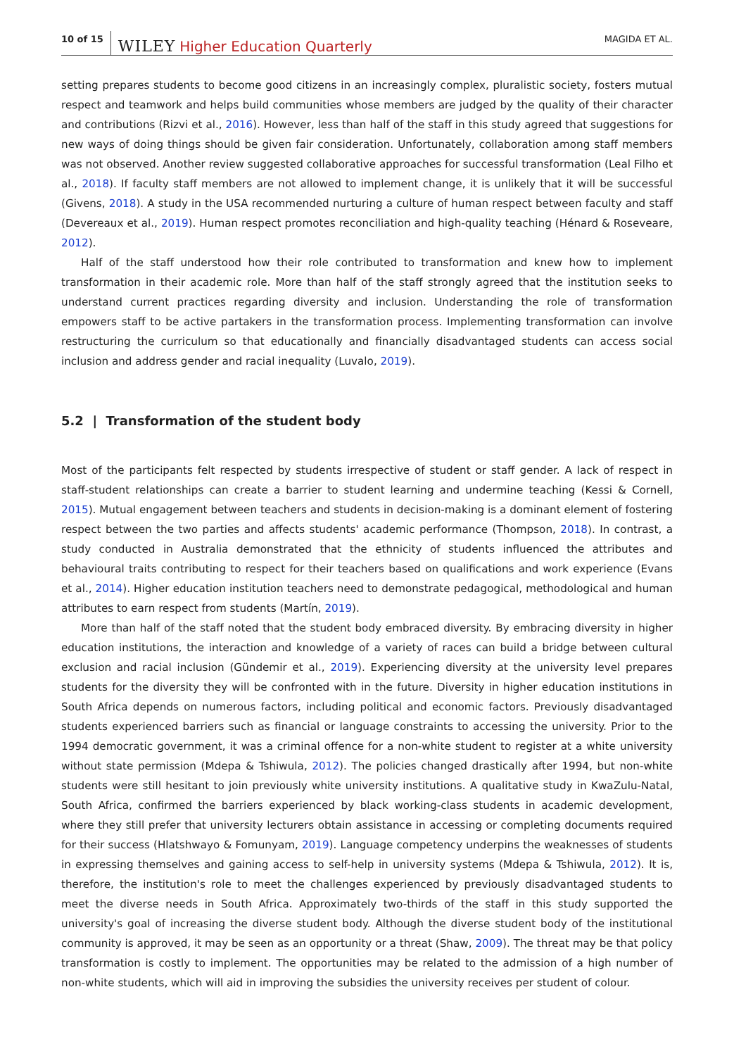10 of 15 WILEY Higher Education Quarterly MAGIDA ET AL.
setting prepares students to become good citizens in an increasingly complex, pluralistic society, fosters mutual respect and teamwork and helps build communities whose members are judged by the quality of their character and contributions (Rizvi et al., 2016). However, less than half of the staff in this study agreed that suggestions for new ways of doing things should be given fair consideration. Unfortunately, collaboration among staff members was not observed. Another review suggested collaborative approaches for successful transformation (Leal Filho et al., 2018). If faculty staff members are not allowed to implement change, it is unlikely that it will be successful (Givens, 2018). A study in the USA recommended nurturing a culture of human respect between faculty and staff (Devereaux et al., 2019). Human respect promotes reconciliation and high-quality teaching (Hénard & Roseveare, 2012).
Half of the staff understood how their role contributed to transformation and knew how to implement transformation in their academic role. More than half of the staff strongly agreed that the institution seeks to understand current practices regarding diversity and inclusion. Understanding the role of transformation empowers staff to be active partakers in the transformation process. Implementing transformation can involve restructuring the curriculum so that educationally and financially disadvantaged students can access social inclusion and address gender and racial inequality (Luvalo, 2019).
5.2 | Transformation of the student body
Most of the participants felt respected by students irrespective of student or staff gender. A lack of respect in staff-student relationships can create a barrier to student learning and undermine teaching (Kessi & Cornell, 2015). Mutual engagement between teachers and students in decision-making is a dominant element of fostering respect between the two parties and affects students' academic performance (Thompson, 2018). In contrast, a study conducted in Australia demonstrated that the ethnicity of students influenced the attributes and behavioural traits contributing to respect for their teachers based on qualifications and work experience (Evans et al., 2014). Higher education institution teachers need to demonstrate pedagogical, methodological and human attributes to earn respect from students (Martín, 2019).
More than half of the staff noted that the student body embraced diversity. By embracing diversity in higher education institutions, the interaction and knowledge of a variety of races can build a bridge between cultural exclusion and racial inclusion (Gündemir et al., 2019). Experiencing diversity at the university level prepares students for the diversity they will be confronted with in the future. Diversity in higher education institutions in South Africa depends on numerous factors, including political and economic factors. Previously disadvantaged students experienced barriers such as financial or language constraints to accessing the university. Prior to the 1994 democratic government, it was a criminal offence for a non-white student to register at a white university without state permission (Mdepa & Tshiwula, 2012). The policies changed drastically after 1994, but non-white students were still hesitant to join previously white university institutions. A qualitative study in KwaZulu-Natal, South Africa, confirmed the barriers experienced by black working-class students in academic development, where they still prefer that university lecturers obtain assistance in accessing or completing documents required for their success (Hlatshwayo & Fomunyam, 2019). Language competency underpins the weaknesses of students in expressing themselves and gaining access to self-help in university systems (Mdepa & Tshiwula, 2012). It is, therefore, the institution's role to meet the challenges experienced by previously disadvantaged students to meet the diverse needs in South Africa. Approximately two-thirds of the staff in this study supported the university's goal of increasing the diverse student body. Although the diverse student body of the institutional community is approved, it may be seen as an opportunity or a threat (Shaw, 2009). The threat may be that policy transformation is costly to implement. The opportunities may be related to the admission of a high number of non-white students, which will aid in improving the subsidies the university receives per student of colour.